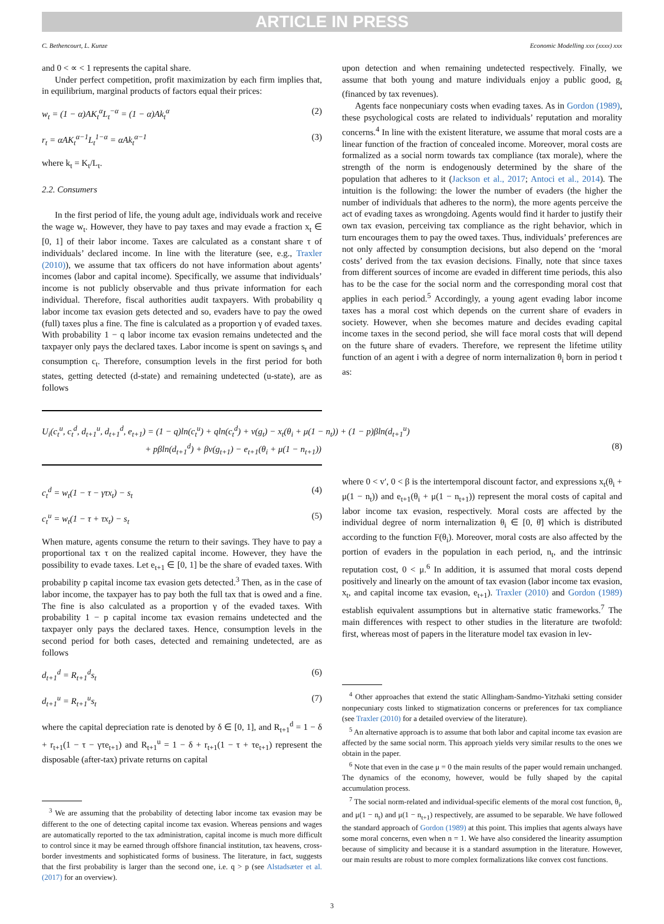ARTICLE IN PRESS
C. Bethencourt, L. Kunze Economic Modelling xxx (xxxx) xxx
and 0 < ∝ < 1 represents the capital share.
Under perfect competition, profit maximization by each firm implies that, in equilibrium, marginal products of factors equal their prices:
w<sub>t</sub> = (1 − α)AK<sub>t</sub><sup>α</sup>L<sub>t</sub><sup>−α</sup> = (1 − α)Ak<sub>t</sub><sup>α</sup> (2)
r<sub>t</sub> = αAK<sub>t</sub><sup>α−1</sup>L<sub>t</sub><sup>1−α</sup> = αAk<sub>t</sub><sup>α−1</sup> (3)
where k<sub>t</sub> = K<sub>t</sub>/L<sub>t</sub>.
2.2. Consumers
In the first period of life, the young adult age, individuals work and receive the wage w<sub>t</sub>. However, they have to pay taxes and may evade a fraction x<sub>t</sub> ∈ [0, 1] of their labor income. Taxes are calculated as a constant share τ of individuals’ declared income. In line with the literature (see, e.g., Traxler (2010)), we assume that tax officers do not have information about agents’ incomes (labor and capital income). Specifically, we assume that individuals’ income is not publicly observable and thus private information for each individual. Therefore, fiscal authorities audit taxpayers. With probability q labor income tax evasion gets detected and so, evaders have to pay the owed (full) taxes plus a fine. The fine is calculated as a proportion γ of evaded taxes. With probability 1 − q labor income tax evasion remains undetected and the taxpayer only pays the declared taxes. Labor income is spent on savings s<sub>t</sub> and consumption c<sub>t</sub>. Therefore, consumption levels in the first period for both states, getting detected (d-state) and remaining undetected (u-state), are as follows
upon detection and when remaining undetected respectively. Finally, we assume that both young and mature individuals enjoy a public good, g<sub>t</sub> (financed by tax revenues).
Agents face nonpecuniary costs when evading taxes. As in Gordon (1989), these psychological costs are related to individuals’ reputation and morality concerns.<sup>4</sup> In line with the existent literature, we assume that moral costs are a linear function of the fraction of concealed income. Moreover, moral costs are formalized as a social norm towards tax compliance (tax morale), where the strength of the norm is endogenously determined by the share of the population that adheres to it (Jackson et al., 2017; Antoci et al., 2014). The intuition is the following: the lower the number of evaders (the higher the number of individuals that adheres to the norm), the more agents perceive the act of evading taxes as wrongdoing. Agents would find it harder to justify their own tax evasion, perceiving tax compliance as the right behavior, which in turn encourages them to pay the owed taxes. Thus, individuals’ preferences are not only affected by consumption decisions, but also depend on the ‘moral costs’ derived from the tax evasion decisions. Finally, note that since taxes from different sources of income are evaded in different time periods, this also has to be the case for the social norm and the corresponding moral cost that applies in each period.<sup>5</sup> Accordingly, a young agent evading labor income taxes has a moral cost which depends on the current share of evaders in society. However, when she becomes mature and decides evading capital income taxes in the second period, she will face moral costs that will depend on the future share of evaders. Therefore, we represent the lifetime utility function of an agent i with a degree of norm internalization θ<sub>i</sub> born in period t as:
U<sub>i</sub>(c<sub>t</sub><sup>u</sup>, c<sub>t</sub><sup>d</sup>, d<sub>t+1</sub><sup>u</sup>, d<sub>t+1</sub><sup>d</sup>, e<sub>t+1</sub>) = (1 − q)ln(c<sub>t</sub><sup>u</sup>) + qln(c<sub>t</sub><sup>d</sup>) + v(g<sub>t</sub>) − x<sub>t</sub>(θ<sub>i</sub> + μ(1 − n<sub>t</sub>)) + (1 − p)βln(d<sub>t+1</sub><sup>u</sup>)
+ pβln(d<sub>t+1</sub><sup>d</sup>) + βv(g<sub>t+1</sub>) − e<sub>t+1</sub>(θ<sub>i</sub> + μ(1 − n<sub>t+1</sub>)) (8)
c<sub>t</sub><sup>d</sup> = w<sub>t</sub>(1 − τ − γτx<sub>t</sub>) − s<sub>t</sub> (4)
c<sub>t</sub><sup>u</sup> = w<sub>t</sub>(1 − τ + τx<sub>t</sub>) − s<sub>t</sub> (5)
When mature, agents consume the return to their savings. They have to pay a proportional tax τ on the realized capital income. However, they have the possibility to evade taxes. Let e<sub>t+1</sub> ∈ [0, 1] be the share of evaded taxes. With probability p capital income tax evasion gets detected.<sup>3</sup> Then, as in the case of labor income, the taxpayer has to pay both the full tax that is owed and a fine. The fine is also calculated as a proportion γ of the evaded taxes. With probability 1 − p capital income tax evasion remains undetected and the taxpayer only pays the declared taxes. Hence, consumption levels in the second period for both cases, detected and remaining undetected, are as follows
d<sub>t+1</sub><sup>d</sup> = R<sub>t+1</sub><sup>d</sup>s<sub>t</sub> (6)
d<sub>t+1</sub><sup>u</sup> = R<sub>t+1</sub><sup>u</sup>s<sub>t</sub> (7)
where the capital depreciation rate is denoted by δ ∈ [0, 1], and R<sub>t+1</sub><sup>d</sup> = 1 − δ + r<sub>t+1</sub>(1 − τ − γτe<sub>t+1</sub>) and R<sub>t+1</sub><sup>u</sup> = 1 − δ + r<sub>t+1</sub>(1 − τ + τe<sub>t+1</sub>) represent the disposable (after-tax) private returns on capital
<sup>3</sup> We are assuming that the probability of detecting labor income tax evasion may be different to the one of detecting capital income tax evasion. Whereas pensions and wages are automatically reported to the tax administration, capital income is much more difficult to control since it may be earned through offshore financial institution, tax heavens, cross-border investments and sophisticated forms of business. The literature, in fact, suggests that the first probability is larger than the second one, i.e. q > p (see Alstadsæter et al. (2017) for an overview).
where 0 < v′, 0 < β is the intertemporal discount factor, and expressions x<sub>t</sub>(θ<sub>i</sub> + μ(1 − n<sub>t</sub>)) and e<sub>t+1</sub>(θ<sub>i</sub> + μ(1 − n<sub>t+1</sub>)) represent the moral costs of capital and labor income tax evasion, respectively. Moral costs are affected by the individual degree of norm internalization θ<sub>i</sub> ∈ [0, θ̄] which is distributed according to the function F(θ<sub>i</sub>). Moreover, moral costs are also affected by the portion of evaders in the population in each period, n<sub>t</sub>, and the intrinsic reputation cost, 0 < μ.<sup>6</sup> In addition, it is assumed that moral costs depend positively and linearly on the amount of tax evasion (labor income tax evasion, x<sub>t</sub>, and capital income tax evasion, e<sub>t+1</sub>). Traxler (2010) and Gordon (1989) establish equivalent assumptions but in alternative static frameworks.<sup>7</sup> The main differences with respect to other studies in the literature are twofold: first, whereas most of papers in the literature model tax evasion in lev-
<sup>4</sup> Other approaches that extend the static Allingham-Sandmo-Yitzhaki setting consider nonpecuniary costs linked to stigmatization concerns or preferences for tax compliance (see Traxler (2010) for a detailed overview of the literature).
<sup>5</sup> An alternative approach is to assume that both labor and capital income tax evasion are affected by the same social norm. This approach yields very similar results to the ones we obtain in the paper.
<sup>6</sup> Note that even in the case μ = 0 the main results of the paper would remain unchanged. The dynamics of the economy, however, would be fully shaped by the capital accumulation process.
<sup>7</sup> The social norm-related and individual-specific elements of the moral cost function, θ<sub>i</sub>, and μ(1 − n<sub>t</sub>) and μ(1 − n<sub>t+1</sub>) respectively, are assumed to be separable. We have followed the standard approach of Gordon (1989) at this point. This implies that agents always have some moral concerns, even when n = 1. We have also considered the linearity assumption because of simplicity and because it is a standard assumption in the literature. However, our main results are robust to more complex formalizations like convex cost functions.
3